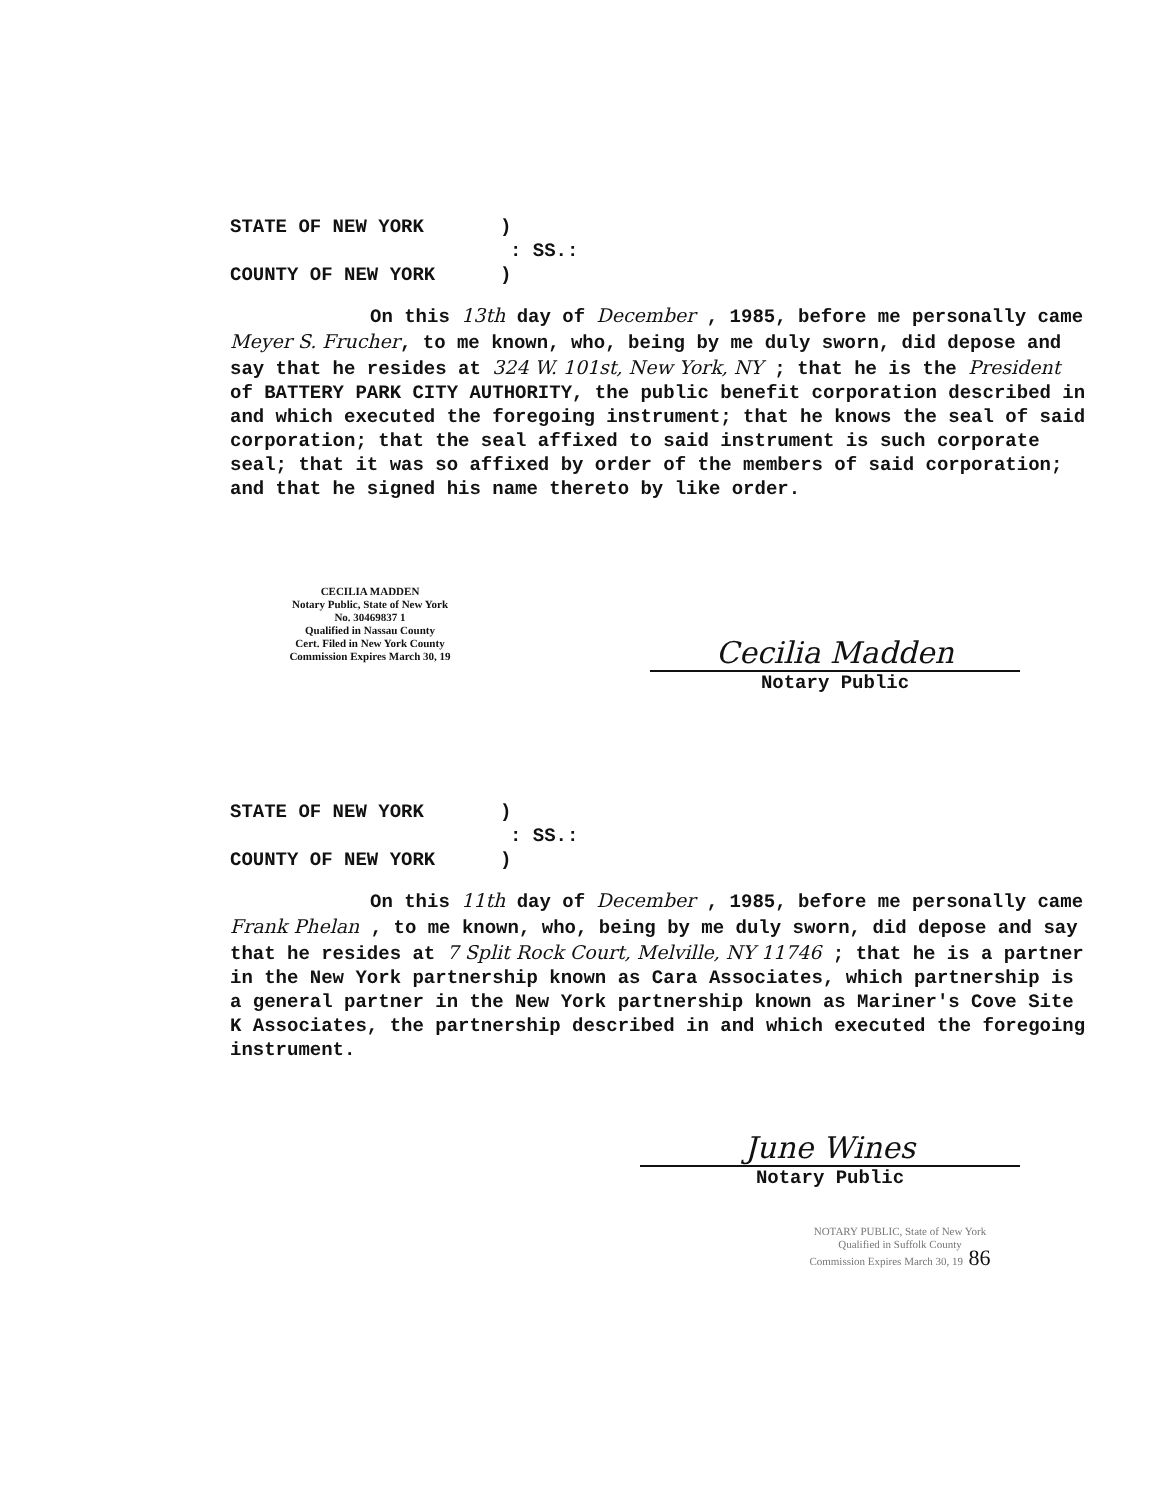STATE OF NEW YORK
)
: SS.:
COUNTY OF NEW YORK
)
On this 13th day of December , 1985, before me personally came Meyer S. Frucher, to me known, who, being by me duly sworn, did depose and say that he resides at 324 W. 101st, New York, NY ; that he is the President of BATTERY PARK CITY AUTHORITY, the public benefit corporation described in and which executed the foregoing instrument; that he knows the seal of said corporation; that the seal affixed to said instrument is such corporate seal; that it was so affixed by order of the members of said corporation; and that he signed his name thereto by like order.
CECILIA MADDEN
Notary Public, State of New York
No. 30469837 1
Qualified in Nassau County
Cert. Filed in New York County
Commission Expires March 30, 19
Cecilia Madden
Notary Public
STATE OF NEW YORK
)
: SS.:
COUNTY OF NEW YORK
)
On this 11th day of December , 1985, before me personally came Frank Phelan , to me known, who, being by me duly sworn, did depose and say that he resides at 7 Split Rock Court, Melville, NY 11746 ; that he is a partner in the New York partnership known as Cara Associates, which partnership is a general partner in the New York partnership known as Mariner's Cove Site K Associates, the partnership described in and which executed the foregoing instrument.
June Wines
Notary Public
NOTARY PUBLIC, State of New York
Qualified in Suffolk County
Commission Expires March 30, 19 86